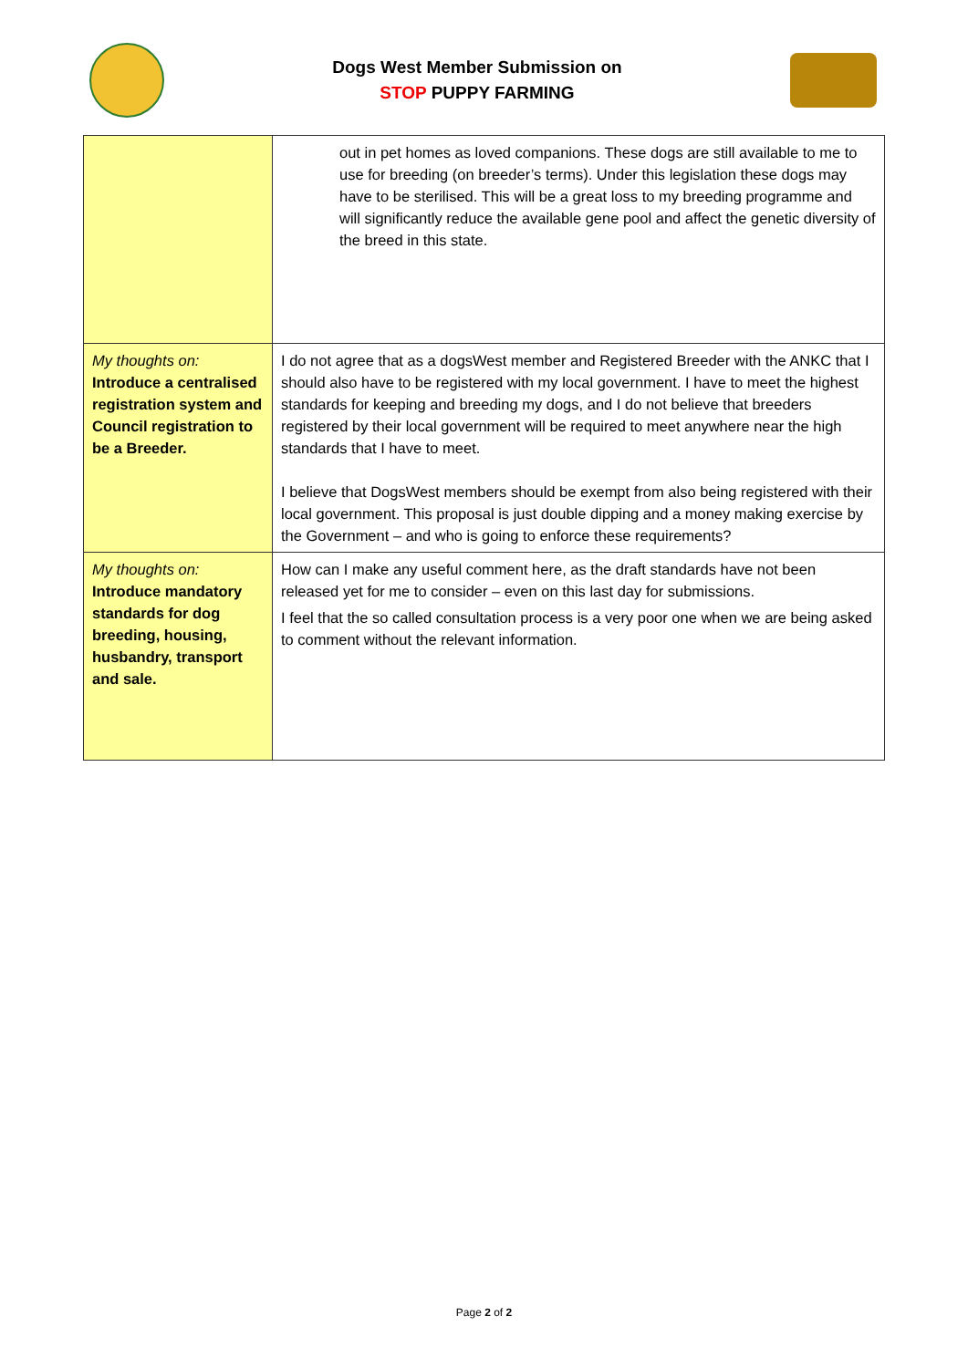Dogs West Member Submission on
STOP PUPPY FARMING
| | out in pet homes as loved companions. These dogs are still available to me to use for breeding (on breeder’s terms). Under this legislation these dogs may have to be sterilised. This will be a great loss to my breeding programme and will significantly reduce the available gene pool and affect the genetic diversity of the breed in this state. |
| My thoughts on: Introduce a centralised registration system and Council registration to be a Breeder. | I do not agree that as a dogsWest member and Registered Breeder with the ANKC that I should also have to be registered with my local government. I have to meet the highest standards for keeping and breeding my dogs, and I do not believe that breeders registered by their local government will be required to meet anywhere near the high standards that I have to meet. I believe that DogsWest members should be exempt from also being registered with their local government. This proposal is just double dipping and a money making exercise by the Government – and who is going to enforce these requirements? |
| My thoughts on: Introduce mandatory standards for dog breeding, housing, husbandry, transport and sale. | How can I make any useful comment here, as the draft standards have not been released yet for me to consider – even on this last day for submissions. I feel that the so called consultation process is a very poor one when we are being asked to comment without the relevant information. |
Page 2 of 2